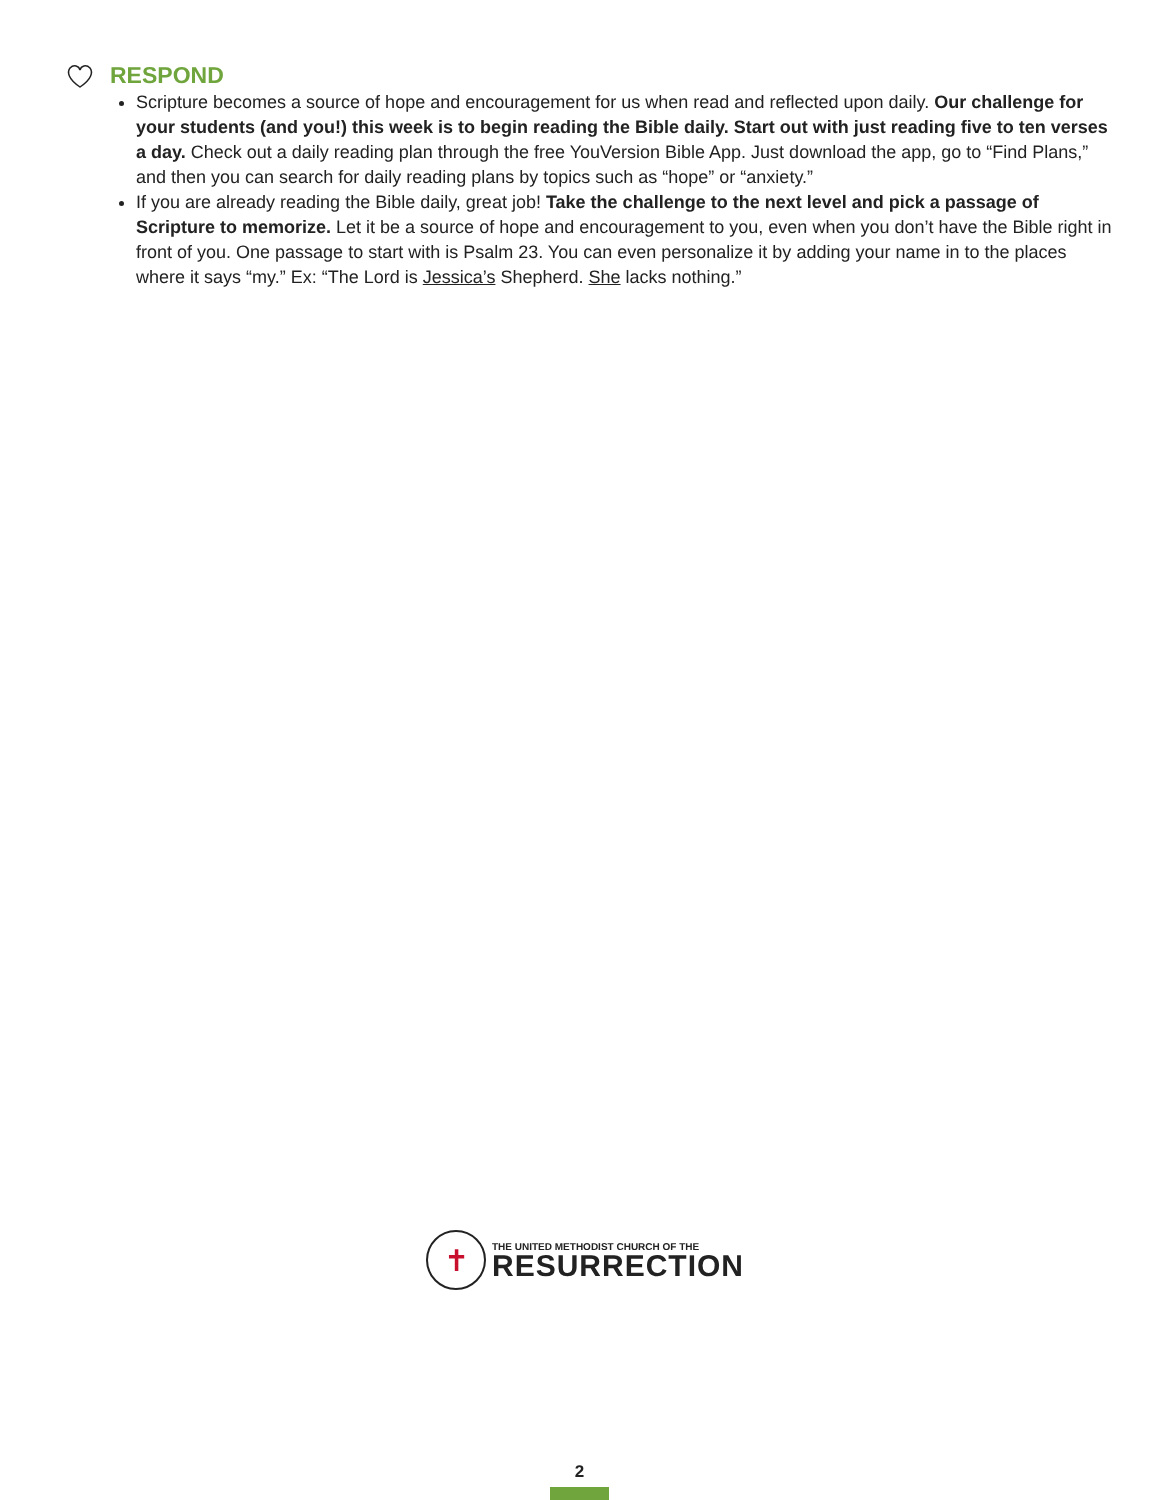RESPOND
Scripture becomes a source of hope and encouragement for us when read and reflected upon daily. Our challenge for your students (and you!) this week is to begin reading the Bible daily. Start out with just reading five to ten verses a day. Check out a daily reading plan through the free YouVersion Bible App. Just download the app, go to “Find Plans,” and then you can search for daily reading plans by topics such as “hope” or “anxiety.”
If you are already reading the Bible daily, great job! Take the challenge to the next level and pick a passage of Scripture to memorize. Let it be a source of hope and encouragement to you, even when you don’t have the Bible right in front of you. One passage to start with is Psalm 23. You can even personalize it by adding your name in to the places where it says “my.” Ex: “The Lord is Jessica’s Shepherd. She lacks nothing.”
✝
THE UNITED METHODIST CHURCH OF THE
RESURRECTION
2